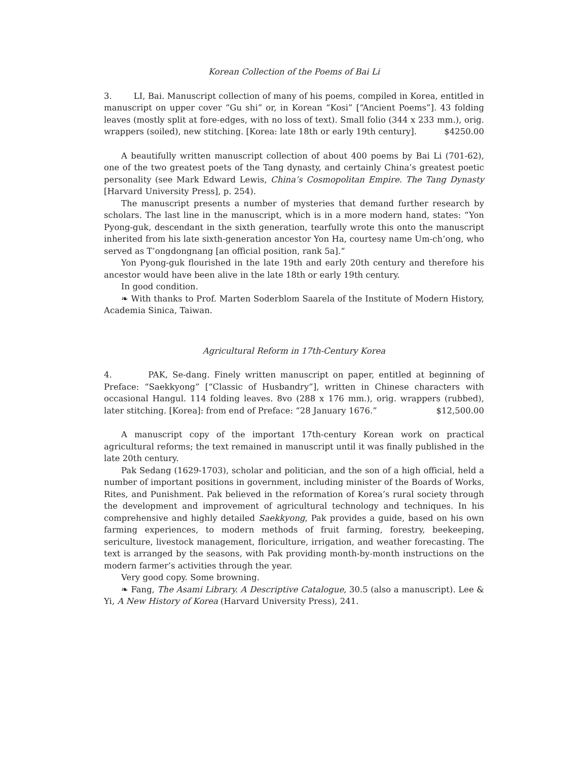Korean Collection of the Poems of Bai Li
3. LI, Bai. Manuscript collection of many of his poems, compiled in Korea, entitled in manuscript on upper cover “Gu shi” or, in Korean “Kosi” [“Ancient Poems”]. 43 folding leaves (mostly split at fore-edges, with no loss of text). Small folio (344 x 233 mm.), orig. wrappers (soiled), new stitching. [Korea: late 18th or early 19th century]. $4250.00
A beautifully written manuscript collection of about 400 poems by Bai Li (701-62), one of the two greatest poets of the Tang dynasty, and certainly China’s greatest poetic personality (see Mark Edward Lewis, China’s Cosmopolitan Empire. The Tang Dynasty [Harvard University Press], p. 254).
The manuscript presents a number of mysteries that demand further research by scholars. The last line in the manuscript, which is in a more modern hand, states: “Yon Pyong-guk, descendant in the sixth generation, tearfully wrote this onto the manuscript inherited from his late sixth-generation ancestor Yon Ha, courtesy name Um-ch’ong, who served as T’ongdongnang [an official position, rank 5a].“
Yon Pyong-guk flourished in the late 19th and early 20th century and therefore his ancestor would have been alive in the late 18th or early 19th century.
In good condition.
❧ With thanks to Prof. Marten Soderblom Saarela of the Institute of Modern History, Academia Sinica, Taiwan.
Agricultural Reform in 17th-Century Korea
4. PAK, Se-dang. Finely written manuscript on paper, entitled at beginning of Preface: “Saekkyong” [“Classic of Husbandry”], written in Chinese characters with occasional Hangul. 114 folding leaves. 8vo (288 x 176 mm.), orig. wrappers (rubbed), later stitching. [Korea]: from end of Preface: “28 January 1676.” $12,500.00
A manuscript copy of the important 17th-century Korean work on practical agricultural reforms; the text remained in manuscript until it was finally published in the late 20th century.
Pak Sedang (1629-1703), scholar and politician, and the son of a high official, held a number of important positions in government, including minister of the Boards of Works, Rites, and Punishment. Pak believed in the reformation of Korea’s rural society through the development and improvement of agricultural technology and techniques. In his comprehensive and highly detailed Saekkyong, Pak provides a guide, based on his own farming experiences, to modern methods of fruit farming, forestry, beekeeping, sericulture, livestock management, floriculture, irrigation, and weather forecasting. The text is arranged by the seasons, with Pak providing month-by-month instructions on the modern farmer’s activities through the year.
Very good copy. Some browning.
❧ Fang, The Asami Library. A Descriptive Catalogue, 30.5 (also a manuscript). Lee & Yi, A New History of Korea (Harvard University Press), 241.